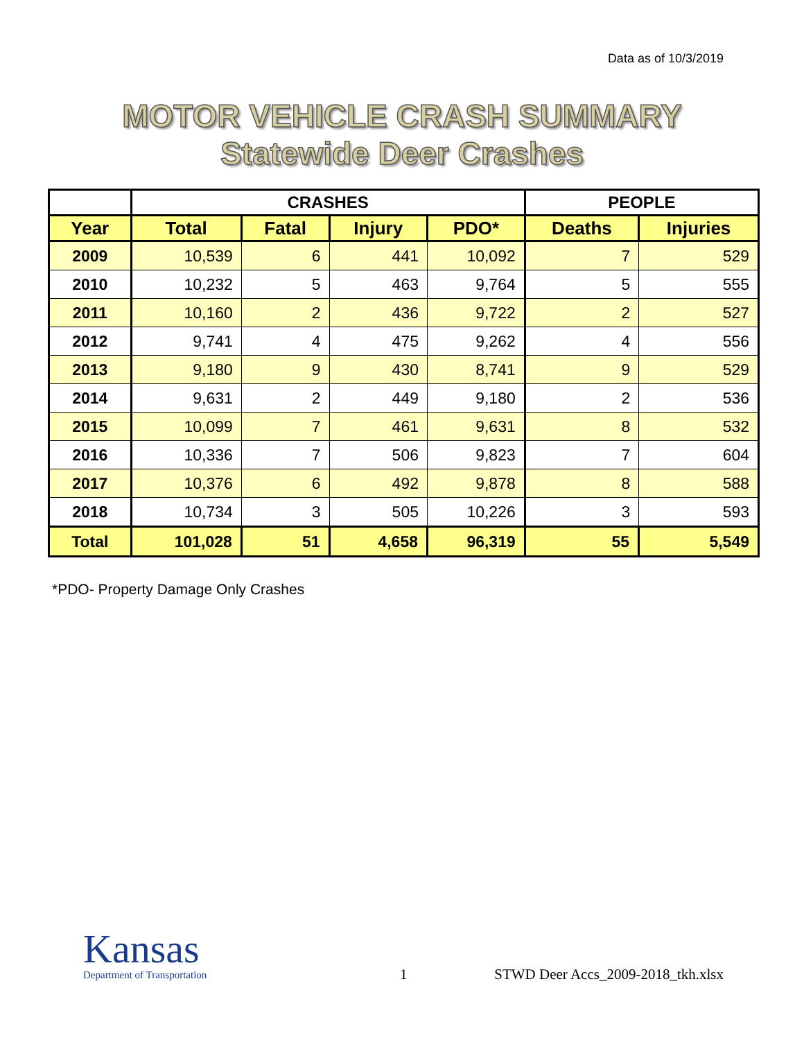Data as of 10/3/2019
MOTOR VEHICLE CRASH SUMMARY
Statewide Deer Crashes
| | CRASHES | | | | PEOPLE | |
| --- | --- | --- | --- | --- | --- | --- |
| Year | Total | Fatal | Injury | PDO* | Deaths | Injuries |
| 2009 | 10,539 | 6 | 441 | 10,092 | 7 | 529 |
| 2010 | 10,232 | 5 | 463 | 9,764 | 5 | 555 |
| 2011 | 10,160 | 2 | 436 | 9,722 | 2 | 527 |
| 2012 | 9,741 | 4 | 475 | 9,262 | 4 | 556 |
| 2013 | 9,180 | 9 | 430 | 8,741 | 9 | 529 |
| 2014 | 9,631 | 2 | 449 | 9,180 | 2 | 536 |
| 2015 | 10,099 | 7 | 461 | 9,631 | 8 | 532 |
| 2016 | 10,336 | 7 | 506 | 9,823 | 7 | 604 |
| 2017 | 10,376 | 6 | 492 | 9,878 | 8 | 588 |
| 2018 | 10,734 | 3 | 505 | 10,226 | 3 | 593 |
| Total | 101,028 | 51 | 4,658 | 96,319 | 55 | 5,549 |
*PDO- Property Damage Only Crashes
Kansas
Department of Transportation
1
STWD Deer Accs_2009-2018_tkh.xlsx